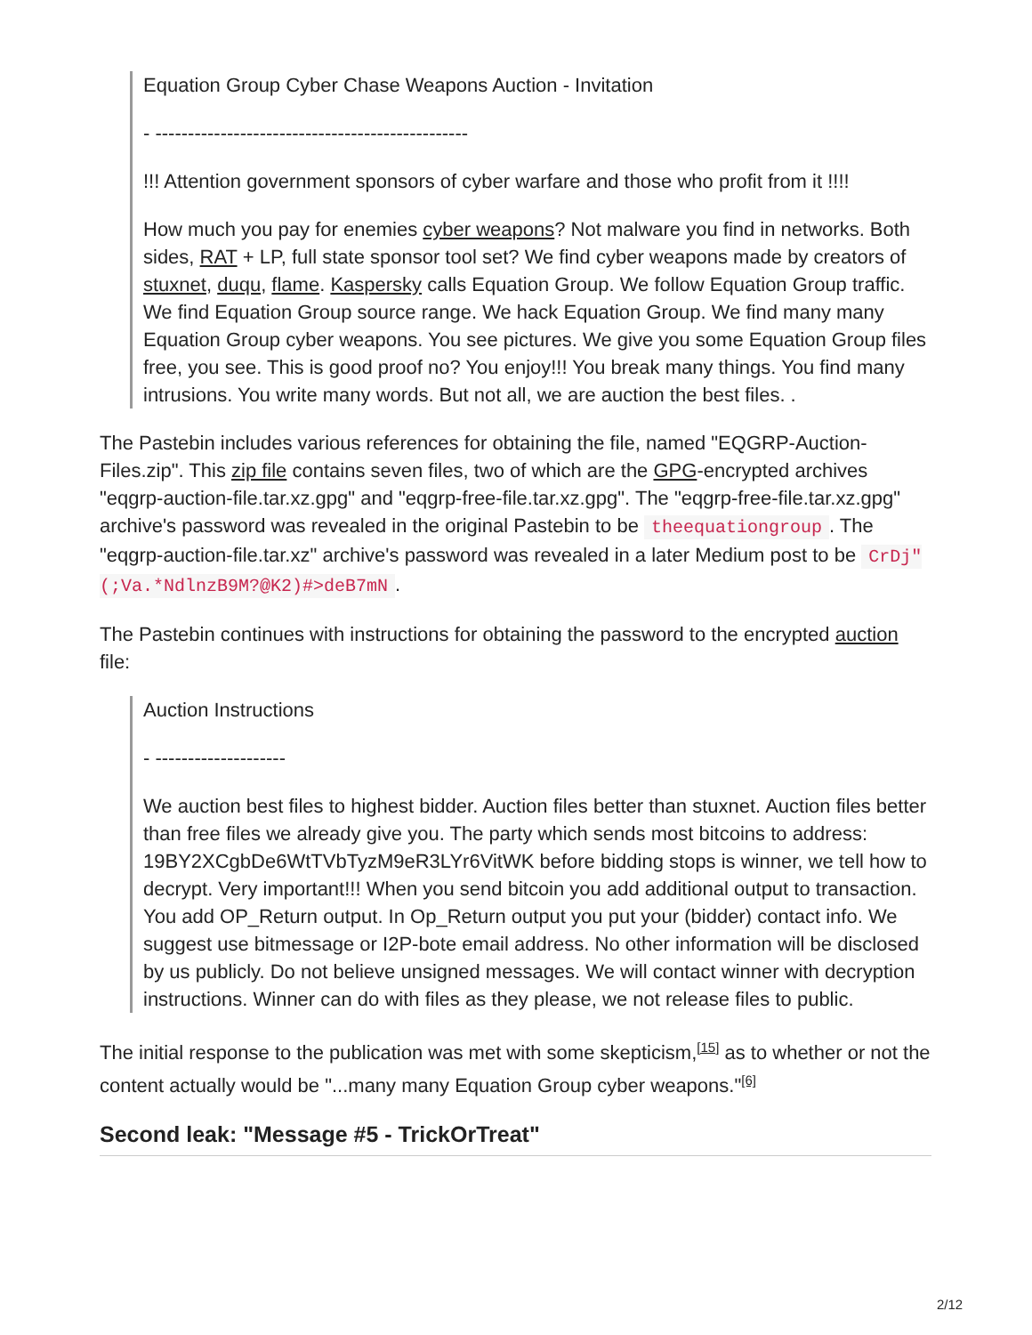Equation Group Cyber Chase Weapons Auction - Invitation
- ------------------------------------------------
!!! Attention government sponsors of cyber warfare and those who profit from it !!!!
How much you pay for enemies cyber weapons? Not malware you find in networks. Both sides, RAT + LP, full state sponsor tool set? We find cyber weapons made by creators of stuxnet, duqu, flame. Kaspersky calls Equation Group. We follow Equation Group traffic. We find Equation Group source range. We hack Equation Group. We find many many Equation Group cyber weapons. You see pictures. We give you some Equation Group files free, you see. This is good proof no? You enjoy!!! You break many things. You find many intrusions. You write many words. But not all, we are auction the best files. .
The Pastebin includes various references for obtaining the file, named "EQGRP-Auction-Files.zip". This zip file contains seven files, two of which are the GPG-encrypted archives "eqgrp-auction-file.tar.xz.gpg" and "eqgrp-free-file.tar.xz.gpg". The "eqgrp-free-file.tar.xz.gpg" archive's password was revealed in the original Pastebin to be theequationgroup. The "eqgrp-auction-file.tar.xz" archive's password was revealed in a later Medium post to be CrDj"(;Va.*NdlnzB9M?@K2)#>deB7mN.
The Pastebin continues with instructions for obtaining the password to the encrypted auction file:
Auction Instructions
- --------------------
We auction best files to highest bidder. Auction files better than stuxnet. Auction files better than free files we already give you. The party which sends most bitcoins to address: 19BY2XCgbDe6WtTVbTyzM9eR3LYr6VitWK before bidding stops is winner, we tell how to decrypt. Very important!!! When you send bitcoin you add additional output to transaction. You add OP_Return output. In Op_Return output you put your (bidder) contact info. We suggest use bitmessage or I2P-bote email address. No other information will be disclosed by us publicly. Do not believe unsigned messages. We will contact winner with decryption instructions. Winner can do with files as they please, we not release files to public.
The initial response to the publication was met with some skepticism,<sup>[15]</sup> as to whether or not the content actually would be "...many many Equation Group cyber weapons."<sup>[6]</sup>
Second leak: "Message #5 - TrickOrTreat"
2/12